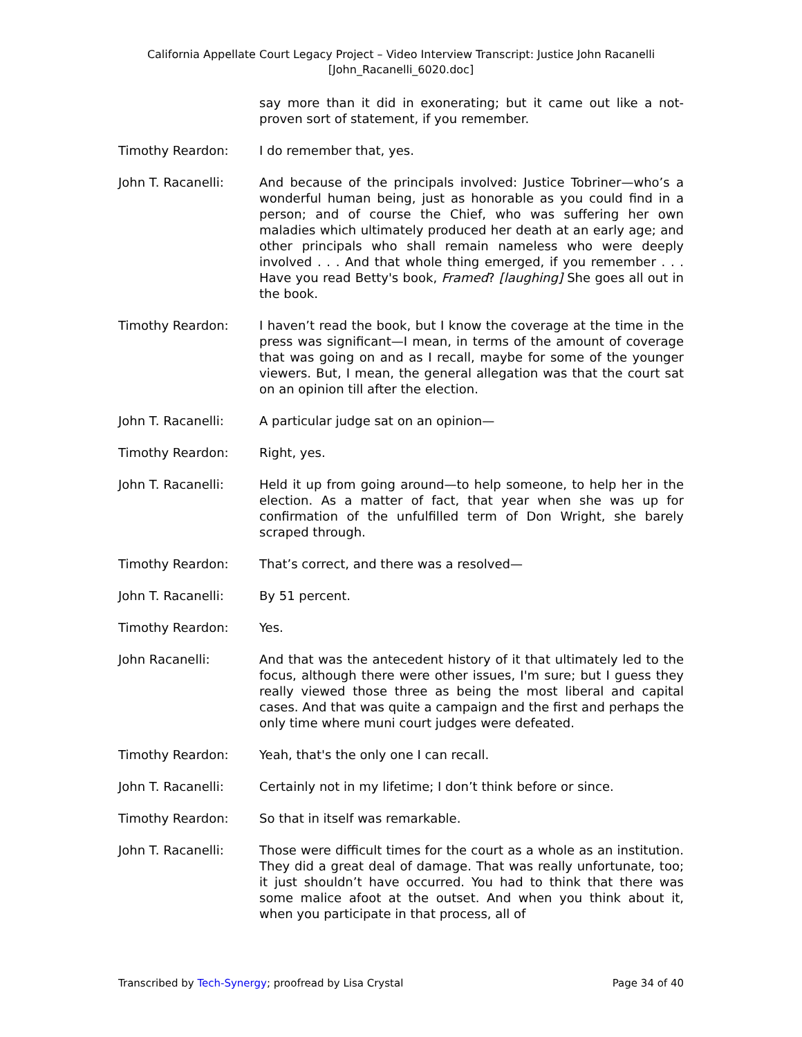California Appellate Court Legacy Project – Video Interview Transcript: Justice John Racanelli
[John_Racanelli_6020.doc]
say more than it did in exonerating; but it came out like a not-proven sort of statement, if you remember.
Timothy Reardon: I do remember that, yes.
John T. Racanelli: And because of the principals involved: Justice Tobriner—who’s a wonderful human being, just as honorable as you could find in a person; and of course the Chief, who was suffering her own maladies which ultimately produced her death at an early age; and other principals who shall remain nameless who were deeply involved . . . And that whole thing emerged, if you remember . . . Have you read Betty's book, Framed? [laughing] She goes all out in the book.
Timothy Reardon: I haven’t read the book, but I know the coverage at the time in the press was significant—I mean, in terms of the amount of coverage that was going on and as I recall, maybe for some of the younger viewers. But, I mean, the general allegation was that the court sat on an opinion till after the election.
John T. Racanelli: A particular judge sat on an opinion—
Timothy Reardon: Right, yes.
John T. Racanelli: Held it up from going around—to help someone, to help her in the election. As a matter of fact, that year when she was up for confirmation of the unfulfilled term of Don Wright, she barely scraped through.
Timothy Reardon: That’s correct, and there was a resolved—
John T. Racanelli: By 51 percent.
Timothy Reardon: Yes.
John Racanelli: And that was the antecedent history of it that ultimately led to the focus, although there were other issues, I'm sure; but I guess they really viewed those three as being the most liberal and capital cases. And that was quite a campaign and the first and perhaps the only time where muni court judges were defeated.
Timothy Reardon: Yeah, that's the only one I can recall.
John T. Racanelli: Certainly not in my lifetime; I don’t think before or since.
Timothy Reardon: So that in itself was remarkable.
John T. Racanelli: Those were difficult times for the court as a whole as an institution. They did a great deal of damage. That was really unfortunate, too; it just shouldn’t have occurred. You had to think that there was some malice afoot at the outset. And when you think about it, when you participate in that process, all of
Transcribed by Tech-Synergy; proofread by Lisa Crystal Page 34 of 40